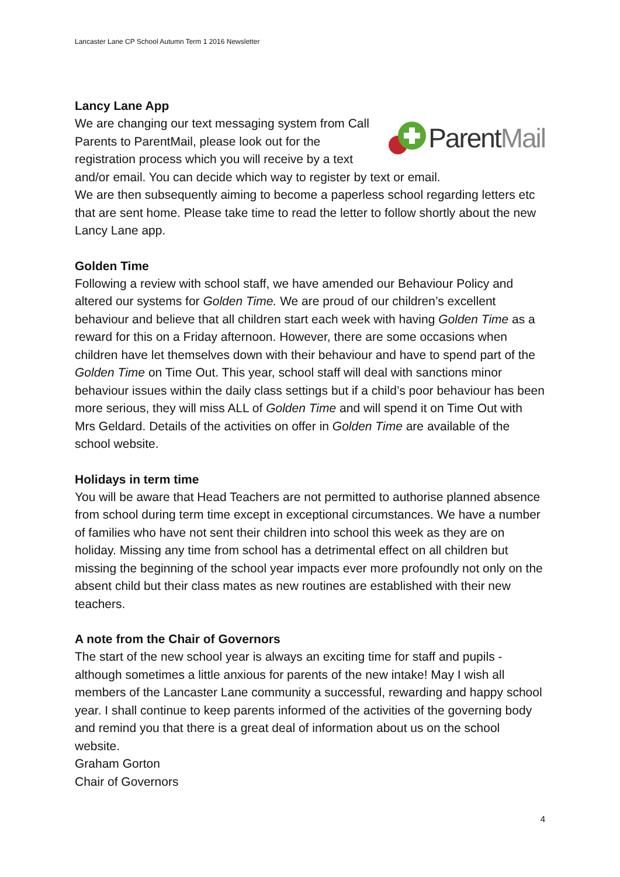Lancaster Lane CP School Autumn Term 1 2016 Newsletter
Lancy Lane App
ParentMail
We are changing our text messaging system from Call Parents to ParentMail, please look out for the registration process which you will receive by a text and/or email. You can decide which way to register by text or email.
We are then subsequently aiming to become a paperless school regarding letters etc that are sent home. Please take time to read the letter to follow shortly about the new Lancy Lane app.
Golden Time
Following a review with school staff, we have amended our Behaviour Policy and altered our systems for Golden Time. We are proud of our children’s excellent behaviour and believe that all children start each week with having Golden Time as a reward for this on a Friday afternoon. However, there are some occasions when children have let themselves down with their behaviour and have to spend part of the Golden Time on Time Out. This year, school staff will deal with sanctions minor behaviour issues within the daily class settings but if a child’s poor behaviour has been more serious, they will miss ALL of Golden Time and will spend it on Time Out with Mrs Geldard. Details of the activities on offer in Golden Time are available of the school website.
Holidays in term time
You will be aware that Head Teachers are not permitted to authorise planned absence from school during term time except in exceptional circumstances. We have a number of families who have not sent their children into school this week as they are on holiday. Missing any time from school has a detrimental effect on all children but missing the beginning of the school year impacts ever more profoundly not only on the absent child but their class mates as new routines are established with their new teachers.
A note from the Chair of Governors
The start of the new school year is always an exciting time for staff and pupils - although sometimes a little anxious for parents of the new intake! May I wish all members of the Lancaster Lane community a successful, rewarding and happy school year. I shall continue to keep parents informed of the activities of the governing body and remind you that there is a great deal of information about us on the school website.
Graham Gorton
Chair of Governors
4